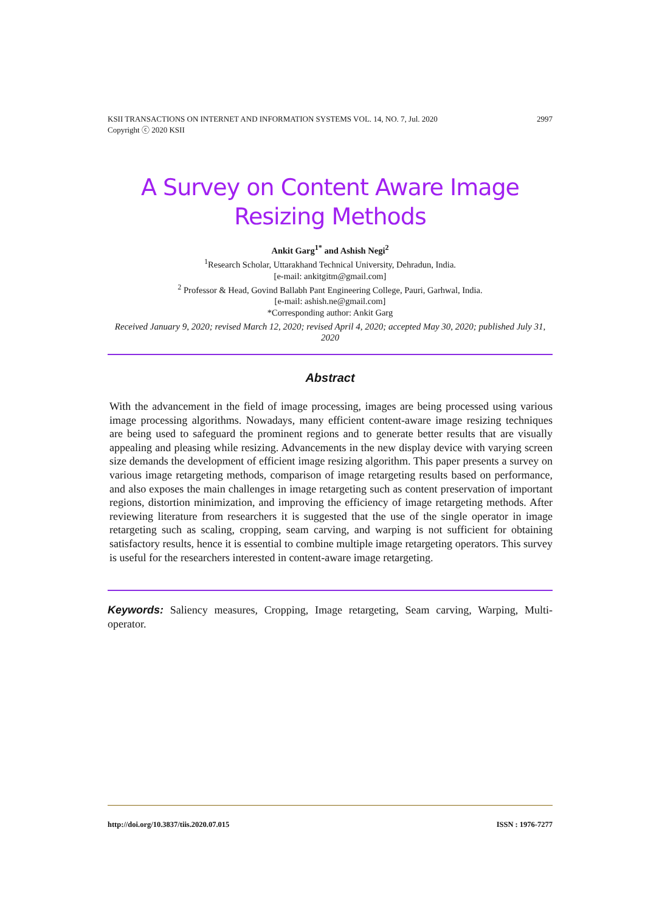2997 KSII TRANSACTIONS ON INTERNET AND INFORMATION SYSTEMS VOL. 14, NO. 7, Jul. 2020
Copyright ⓒ 2020 KSII
A Survey on Content Aware Image Resizing Methods
Ankit Garg<sup>1*</sup> and Ashish Negi<sup>2</sup>
<sup>1</sup> Research Scholar, Uttarakhand Technical University, Dehradun, India.
[e-mail: ankitgitm@gmail.com]
<sup>2</sup> Professor & Head, Govind Ballabh Pant Engineering College, Pauri, Garhwal, India.
[e-mail: ashish.ne@gmail.com]
*Corresponding author: Ankit Garg
Received January 9, 2020; revised March 12, 2020; revised April 4, 2020; accepted May 30, 2020; published July 31, 2020
Abstract
With the advancement in the field of image processing, images are being processed using various image processing algorithms. Nowadays, many efficient content-aware image resizing techniques are being used to safeguard the prominent regions and to generate better results that are visually appealing and pleasing while resizing. Advancements in the new display device with varying screen size demands the development of efficient image resizing algorithm. This paper presents a survey on various image retargeting methods, comparison of image retargeting results based on performance, and also exposes the main challenges in image retargeting such as content preservation of important regions, distortion minimization, and improving the efficiency of image retargeting methods. After reviewing literature from researchers it is suggested that the use of the single operator in image retargeting such as scaling, cropping, seam carving, and warping is not sufficient for obtaining satisfactory results, hence it is essential to combine multiple image retargeting operators. This survey is useful for the researchers interested in content-aware image retargeting.
Keywords: Saliency measures, Cropping, Image retargeting, Seam carving, Warping, Multi-operator.
ISSN : 1976-7277 http://doi.org/10.3837/tiis.2020.07.015